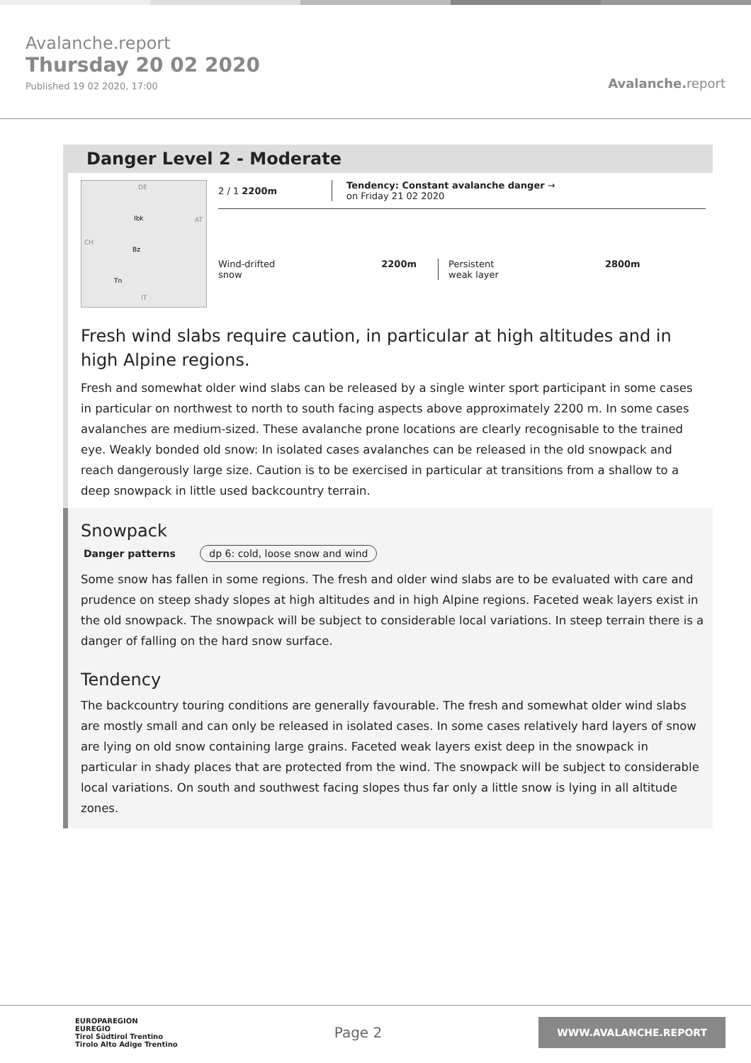Avalanche.report
Thursday 20 02 2020
Published 19 02 2020, 17:00
Avalanche. report
Danger Level 2 - Moderate
DE
AT
CH
IT
Ibk
Bz
Tn
2 / 1 2200m
Tendency: Constant avalanche danger →
on Friday 21 02 2020
Wind-drifted
snow
2200m Persistent
weak layer
2800m
Fresh wind slabs require caution, in particular at high altitudes and in high Alpine regions.
Fresh and somewhat older wind slabs can be released by a single winter sport participant in some cases in particular on northwest to north to south facing aspects above approximately 2200 m. In some cases avalanches are medium-sized. These avalanche prone locations are clearly recognisable to the trained eye. Weakly bonded old snow: In isolated cases avalanches can be released in the old snowpack and reach dangerously large size. Caution is to be exercised in particular at transitions from a shallow to a deep snowpack in little used backcountry terrain.
Snowpack
Danger patterns dp 6: cold, loose snow and wind
Some snow has fallen in some regions. The fresh and older wind slabs are to be evaluated with care and prudence on steep shady slopes at high altitudes and in high Alpine regions. Faceted weak layers exist in the old snowpack. The snowpack will be subject to considerable local variations. In steep terrain there is a danger of falling on the hard snow surface.
Tendency
The backcountry touring conditions are generally favourable. The fresh and somewhat older wind slabs are mostly small and can only be released in isolated cases. In some cases relatively hard layers of snow are lying on old snow containing large grains. Faceted weak layers exist deep in the snowpack in particular in shady places that are protected from the wind. The snowpack will be subject to considerable local variations. On south and southwest facing slopes thus far only a little snow is lying in all altitude zones.
EUROPAREGION
EUREGIO
Tirol Südtirol Trentino
Tirolo Alto Adige Trentino
Page 2
WWW.AVALANCHE.REPORT